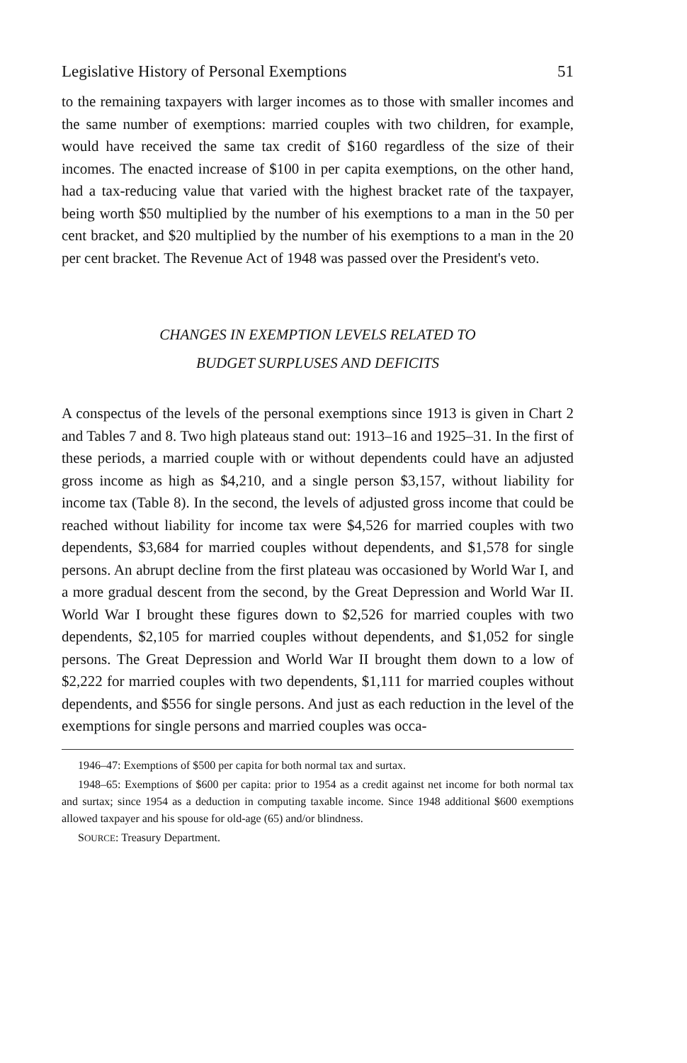Legislative History of Personal Exemptions 51
to the remaining taxpayers with larger incomes as to those with smaller incomes and the same number of exemptions: married couples with two children, for example, would have received the same tax credit of $160 regardless of the size of their incomes. The enacted increase of $100 in per capita exemptions, on the other hand, had a tax-reducing value that varied with the highest bracket rate of the taxpayer, being worth $50 multiplied by the number of his exemptions to a man in the 50 per cent bracket, and $20 multiplied by the number of his exemptions to a man in the 20 per cent bracket. The Revenue Act of 1948 was passed over the President's veto.
CHANGES IN EXEMPTION LEVELS RELATED TO
BUDGET SURPLUSES AND DEFICITS
A conspectus of the levels of the personal exemptions since 1913 is given in Chart 2 and Tables 7 and 8. Two high plateaus stand out: 1913–16 and 1925–31. In the first of these periods, a married couple with or without dependents could have an adjusted gross income as high as $4,210, and a single person $3,157, without liability for income tax (Table 8). In the second, the levels of adjusted gross income that could be reached without liability for income tax were $4,526 for married couples with two dependents, $3,684 for married couples without dependents, and $1,578 for single persons. An abrupt decline from the first plateau was occasioned by World War I, and a more gradual descent from the second, by the Great Depression and World War II. World War I brought these figures down to $2,526 for married couples with two dependents, $2,105 for married couples without dependents, and $1,052 for single persons. The Great Depression and World War II brought them down to a low of $2,222 for married couples with two dependents, $1,111 for married couples without dependents, and $556 for single persons. And just as each reduction in the level of the exemptions for single persons and married couples was occa-
1946–47: Exemptions of $500 per capita for both normal tax and surtax.
1948–65: Exemptions of $600 per capita: prior to 1954 as a credit against net income for both normal tax and surtax; since 1954 as a deduction in computing taxable income. Since 1948 additional $600 exemptions allowed taxpayer and his spouse for old-age (65) and/or blindness.
SOURCE: Treasury Department.